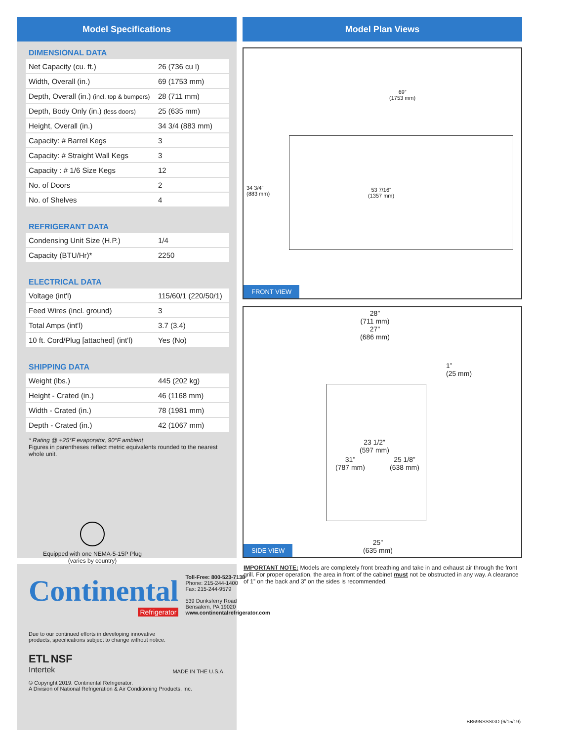Model Specifications
DIMENSIONAL DATA
| Net Capacity (cu. ft.) | 26 (736 cu l) |
| Width, Overall (in.) | 69 (1753 mm) |
| Depth, Overall (in.) (incl. top & bumpers) | 28 (711 mm) |
| Depth, Body Only (in.) (less doors) | 25 (635 mm) |
| Height, Overall (in.) | 34 3/4 (883 mm) |
| Capacity: # Barrel Kegs | 3 |
| Capacity: # Straight Wall Kegs | 3 |
| Capacity : # 1/6 Size Kegs | 12 |
| No. of Doors | 2 |
| No. of Shelves | 4 |
REFRIGERANT DATA
| Condensing Unit Size (H.P.) | 1/4 |
| Capacity (BTU/Hr)* | 2250 |
ELECTRICAL DATA
| Voltage (int'l) | 115/60/1 (220/50/1) |
| Feed Wires (incl. ground) | 3 |
| Total Amps (int'l) | 3.7 (3.4) |
| 10 ft. Cord/Plug [attached] (int'l) | Yes (No) |
SHIPPING DATA
| Weight (lbs.) | 445 (202 kg) |
| Height - Crated (in.) | 46 (1168 mm) |
| Width - Crated (in.) | 78 (1981 mm) |
| Depth - Crated (in.) | 42 (1067 mm) |
* Rating @ +25°F evaporator, 90°F ambient
Figures in parentheses reflect metric equivalents rounded to the nearest whole unit.
Equipped with one NEMA-5-15P Plug
(varies by country)
Continental
Refrigerator
Toll-Free: 800-523-7138
Phone: 215-244-1400
Fax: 215-244-9579
539 Dunksferry Road
Bensalem, PA 19020
www.continentalrefrigerator.com
Due to our continued efforts in developing innovative
products, specifications subject to change without notice.
ETL NSF
Intertek
MADE IN THE U.S.A.
© Copyright 2019. Continental Refrigerator.
A Division of National Refrigeration & Air Conditioning Products, Inc.
Model Plan Views
69”
(1753 mm)
34 3/4”
(883 mm)
53 7/16”
(1357 mm)
FRONT VIEW
28”
(711 mm)
27”
(686 mm)
1”
(25 mm)
23 1/2”
(597 mm)
31”
(787 mm)
25 1/8”
(638 mm)
25”
(635 mm)
SIDE VIEW
IMPORTANT NOTE: Models are completely front breathing and take in and exhaust air through the front grill. For proper operation, the area in front of the cabinet must not be obstructed in any way. A clearance of 1” on the back and 3” on the sides is recommended.
BB69NSSSGD (6/15/19)